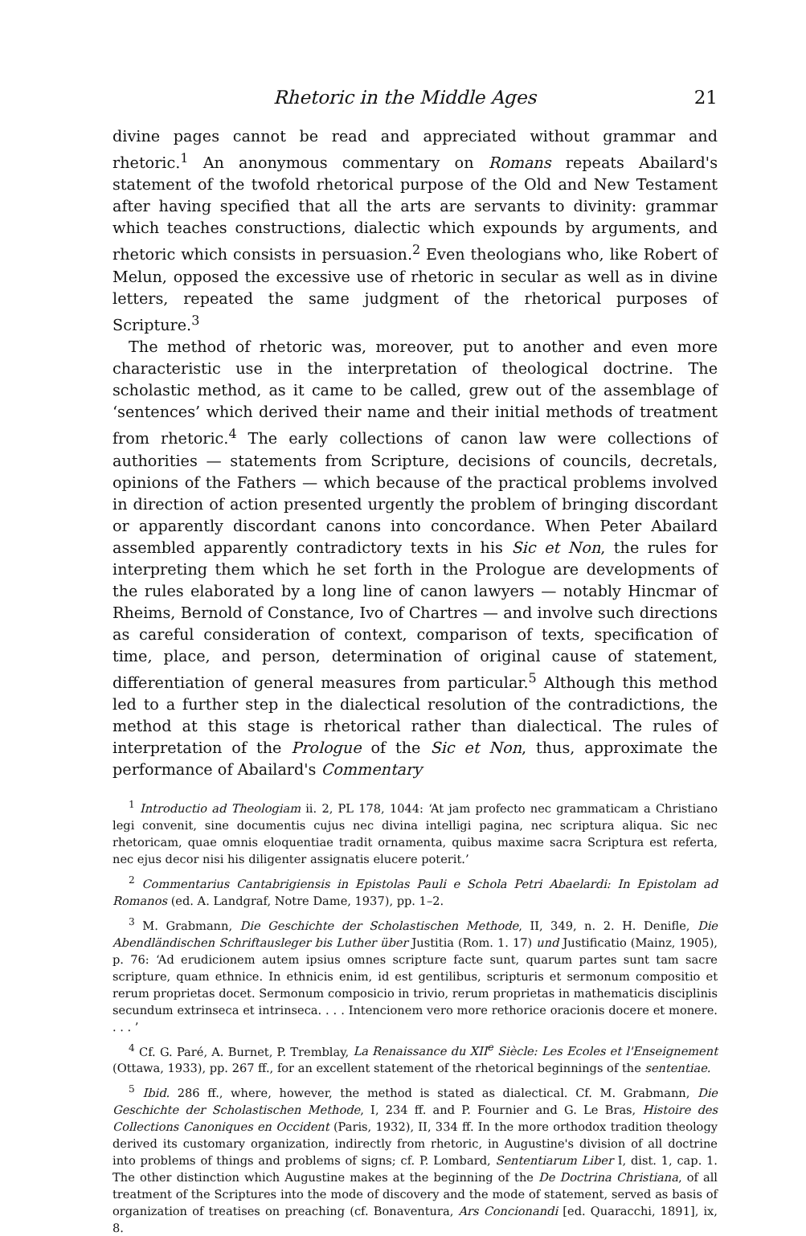Rhetoric in the Middle Ages 21
divine pages cannot be read and appreciated without grammar and rhetoric.<sup>1</sup> An anonymous commentary on Romans repeats Abailard's statement of the twofold rhetorical purpose of the Old and New Testament after having specified that all the arts are servants to divinity: grammar which teaches constructions, dialectic which expounds by arguments, and rhetoric which consists in persuasion.<sup>2</sup> Even theologians who, like Robert of Melun, opposed the excessive use of rhetoric in secular as well as in divine letters, repeated the same judgment of the rhetorical purposes of Scripture.<sup>3</sup>
The method of rhetoric was, moreover, put to another and even more characteristic use in the interpretation of theological doctrine. The scholastic method, as it came to be called, grew out of the assemblage of ‘sentences’ which derived their name and their initial methods of treatment from rhetoric.<sup>4</sup> The early collections of canon law were collections of authorities — statements from Scripture, decisions of councils, decretals, opinions of the Fathers — which because of the practical problems involved in direction of action presented urgently the problem of bringing discordant or apparently discordant canons into concordance. When Peter Abailard assembled apparently contradictory texts in his Sic et Non, the rules for interpreting them which he set forth in the Prologue are developments of the rules elaborated by a long line of canon lawyers — notably Hincmar of Rheims, Bernold of Constance, Ivo of Chartres — and involve such directions as careful consideration of context, comparison of texts, specification of time, place, and person, determination of original cause of statement, differentiation of general measures from particular.<sup>5</sup> Although this method led to a further step in the dialectical resolution of the contradictions, the method at this stage is rhetorical rather than dialectical. The rules of interpretation of the Prologue of the Sic et Non, thus, approximate the performance of Abailard's Commentary
<sup>1</sup> Introductio ad Theologiam ii. 2, PL 178, 1044: ‘At jam profecto nec grammaticam a Christiano legi convenit, sine documentis cujus nec divina intelligi pagina, nec scriptura aliqua. Sic nec rhetoricam, quae omnis eloquentiae tradit ornamenta, quibus maxime sacra Scriptura est referta, nec ejus decor nisi his diligenter assignatis elucere poterit.’
<sup>2</sup> Commentarius Cantabrigiensis in Epistolas Pauli e Schola Petri Abaelardi: In Epistolam ad Romanos (ed. A. Landgraf, Notre Dame, 1937), pp. 1–2.
<sup>3</sup> M. Grabmann, Die Geschichte der Scholastischen Methode, II, 349, n. 2. H. Denifle, Die Abendländischen Schriftausleger bis Luther über Justitia (Rom. 1. 17) und Justificatio (Mainz, 1905), p. 76: ‘Ad erudicionem autem ipsius omnes scripture facte sunt, quarum partes sunt tam sacre scripture, quam ethnice. In ethnicis enim, id est gentilibus, scripturis et sermonum compositio et rerum proprietas docet. Sermonum composicio in trivio, rerum proprietas in mathematicis disciplinis secundum extrinseca et intrinseca. . . . Intencionem vero more rethorice oracionis docere et monere. . . . ’
<sup>4</sup> Cf. G. Paré, A. Burnet, P. Tremblay, La Renaissance du XII<sup>e</sup> Siècle: Les Ecoles et l'Enseignement (Ottawa, 1933), pp. 267 ff., for an excellent statement of the rhetorical beginnings of the sententiae.
<sup>5</sup> Ibid. 286 ff., where, however, the method is stated as dialectical. Cf. M. Grabmann, Die Geschichte der Scholastischen Methode, I, 234 ff. and P. Fournier and G. Le Bras, Histoire des Collections Canoniques en Occident (Paris, 1932), II, 334 ff. In the more orthodox tradition theology derived its customary organization, indirectly from rhetoric, in Augustine's division of all doctrine into problems of things and problems of signs; cf. P. Lombard, Sententiarum Liber I, dist. 1, cap. 1. The other distinction which Augustine makes at the beginning of the De Doctrina Christiana, of all treatment of the Scriptures into the mode of discovery and the mode of statement, served as basis of organization of treatises on preaching (cf. Bonaventura, Ars Concionandi [ed. Quaracchi, 1891], ix, 8.